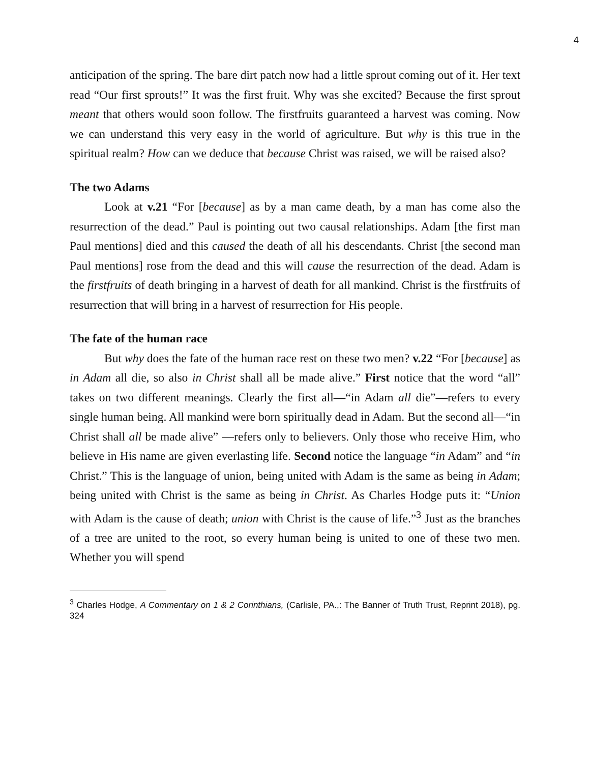4
anticipation of the spring. The bare dirt patch now had a little sprout coming out of it. Her text read “Our first sprouts!” It was the first fruit. Why was she excited? Because the first sprout meant that others would soon follow. The firstfruits guaranteed a harvest was coming. Now we can understand this very easy in the world of agriculture. But why is this true in the spiritual realm? How can we deduce that because Christ was raised, we will be raised also?
The two Adams
Look at v.21 “For [because] as by a man came death, by a man has come also the resurrection of the dead.” Paul is pointing out two causal relationships. Adam [the first man Paul mentions] died and this caused the death of all his descendants. Christ [the second man Paul mentions] rose from the dead and this will cause the resurrection of the dead. Adam is the firstfruits of death bringing in a harvest of death for all mankind. Christ is the firstfruits of resurrection that will bring in a harvest of resurrection for His people.
The fate of the human race
But why does the fate of the human race rest on these two men? v.22 “For [because] as in Adam all die, so also in Christ shall all be made alive.” First notice that the word “all” takes on two different meanings. Clearly the first all—“in Adam all die”—refers to every single human being. All mankind were born spiritually dead in Adam. But the second all—“in Christ shall all be made alive” —refers only to believers. Only those who receive Him, who believe in His name are given everlasting life. Second notice the language “in Adam” and “in Christ.” This is the language of union, being united with Adam is the same as being in Adam; being united with Christ is the same as being in Christ. As Charles Hodge puts it: “Union with Adam is the cause of death; union with Christ is the cause of life.”<sup>3</sup> Just as the branches of a tree are united to the root, so every human being is united to one of these two men. Whether you will spend
<sup>3</sup> Charles Hodge, A Commentary on 1 & 2 Corinthians, (Carlisle, PA.,: The Banner of Truth Trust, Reprint 2018), pg. 324